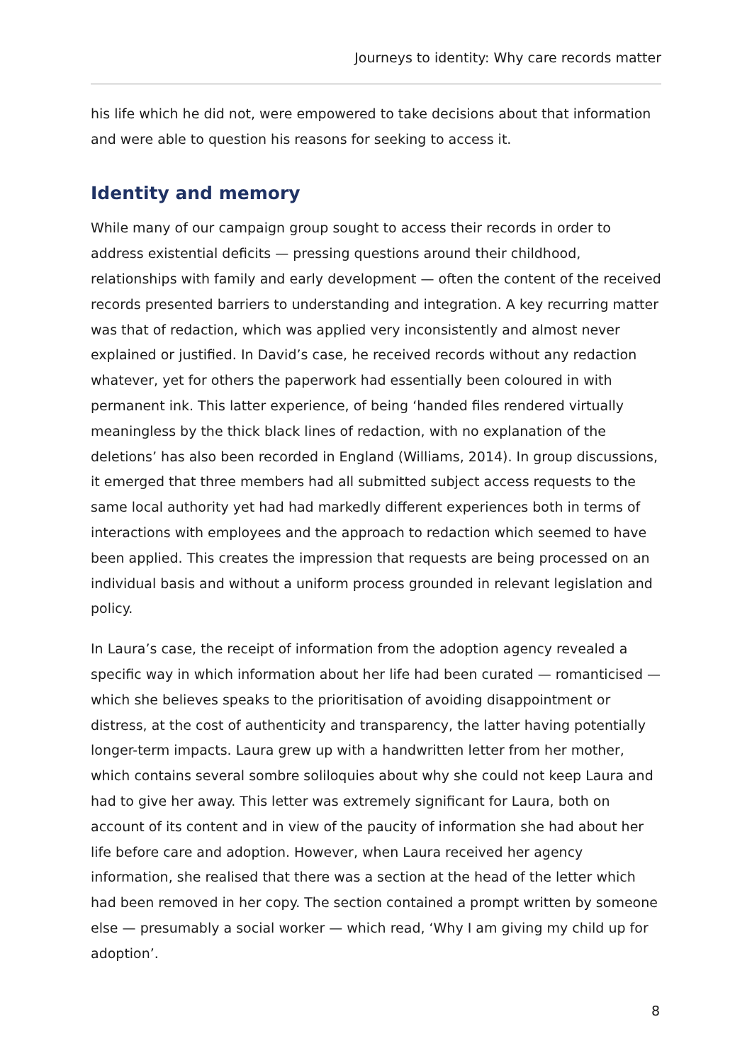Journeys to identity: Why care records matter
his life which he did not, were empowered to take decisions about that information and were able to question his reasons for seeking to access it.
Identity and memory
While many of our campaign group sought to access their records in order to address existential deficits — pressing questions around their childhood, relationships with family and early development — often the content of the received records presented barriers to understanding and integration. A key recurring matter was that of redaction, which was applied very inconsistently and almost never explained or justified. In David’s case, he received records without any redaction whatever, yet for others the paperwork had essentially been coloured in with permanent ink. This latter experience, of being ‘handed files rendered virtually meaningless by the thick black lines of redaction, with no explanation of the deletions’ has also been recorded in England (Williams, 2014). In group discussions, it emerged that three members had all submitted subject access requests to the same local authority yet had had markedly different experiences both in terms of interactions with employees and the approach to redaction which seemed to have been applied. This creates the impression that requests are being processed on an individual basis and without a uniform process grounded in relevant legislation and policy.
In Laura’s case, the receipt of information from the adoption agency revealed a specific way in which information about her life had been curated — romanticised — which she believes speaks to the prioritisation of avoiding disappointment or distress, at the cost of authenticity and transparency, the latter having potentially longer-term impacts. Laura grew up with a handwritten letter from her mother, which contains several sombre soliloquies about why she could not keep Laura and had to give her away. This letter was extremely significant for Laura, both on account of its content and in view of the paucity of information she had about her life before care and adoption. However, when Laura received her agency information, she realised that there was a section at the head of the letter which had been removed in her copy. The section contained a prompt written by someone else — presumably a social worker — which read, ‘Why I am giving my child up for adoption’.
8